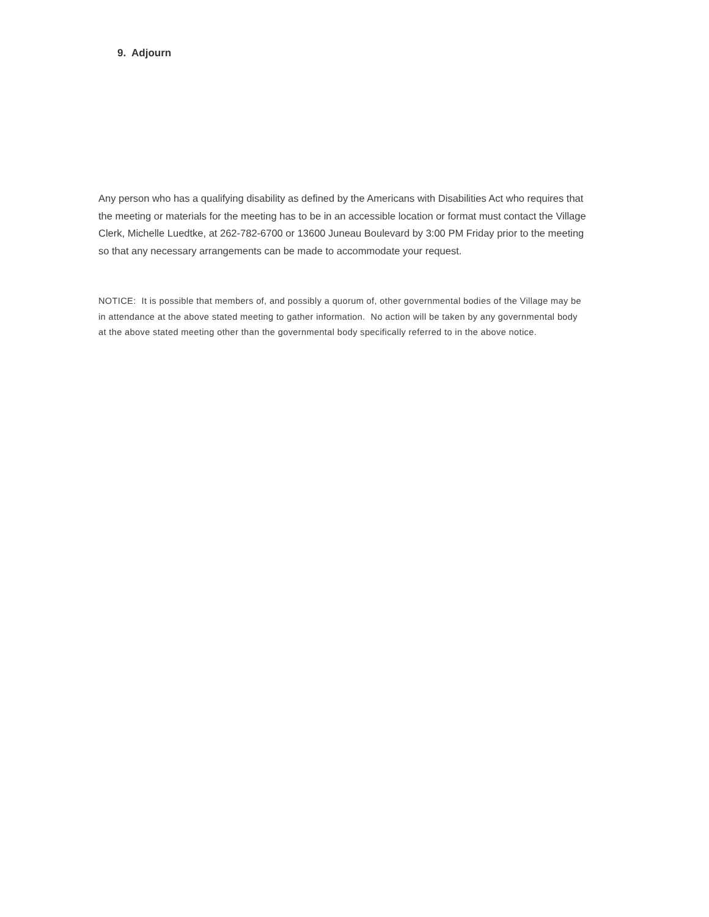9. Adjourn
Any person who has a qualifying disability as defined by the Americans with Disabilities Act who requires that the meeting or materials for the meeting has to be in an accessible location or format must contact the Village Clerk, Michelle Luedtke, at 262-782-6700 or 13600 Juneau Boulevard by 3:00 PM Friday prior to the meeting so that any necessary arrangements can be made to accommodate your request.
NOTICE: It is possible that members of, and possibly a quorum of, other governmental bodies of the Village may be in attendance at the above stated meeting to gather information. No action will be taken by any governmental body at the above stated meeting other than the governmental body specifically referred to in the above notice.